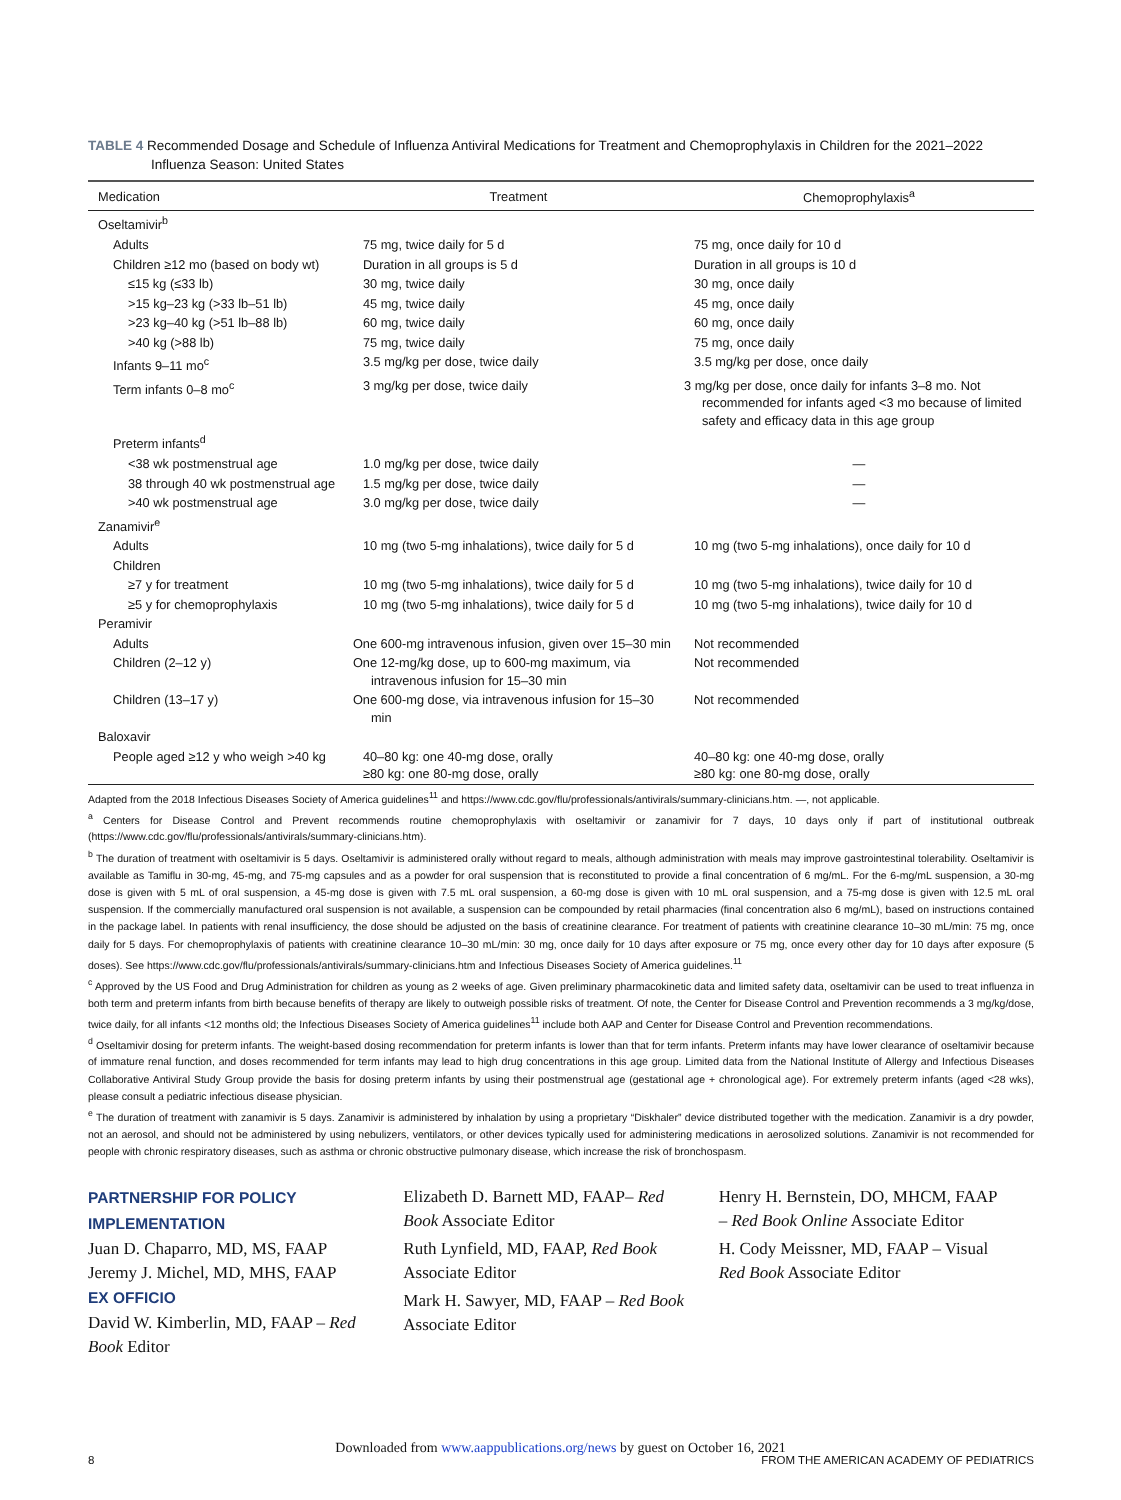TABLE 4 Recommended Dosage and Schedule of Influenza Antiviral Medications for Treatment and Chemoprophylaxis in Children for the 2021–2022 Influenza Season: United States
| Medication | Treatment | Chemoprophylaxis<sup>a</sup> |
| --- | --- | --- |
| Oseltamivir<sup>b</sup> | | |
| Adults | 75 mg, twice daily for 5 d | 75 mg, once daily for 10 d |
| Children ≥12 mo (based on body wt) | Duration in all groups is 5 d | Duration in all groups is 10 d |
| ≤15 kg (≤33 lb) | 30 mg, twice daily | 30 mg, once daily |
| >15 kg–23 kg (>33 lb–51 lb) | 45 mg, twice daily | 45 mg, once daily |
| >23 kg–40 kg (>51 lb–88 lb) | 60 mg, twice daily | 60 mg, once daily |
| >40 kg (>88 lb) | 75 mg, twice daily | 75 mg, once daily |
| Infants 9–11 mo<sup>c</sup> | 3.5 mg/kg per dose, twice daily | 3.5 mg/kg per dose, once daily |
| Term infants 0–8 mo<sup>c</sup> | 3 mg/kg per dose, twice daily | 3 mg/kg per dose, once daily for infants 3–8 mo. Not recommended for infants aged <3 mo because of limited safety and efficacy data in this age group |
| Preterm infants<sup>d</sup> | | |
| <38 wk postmenstrual age | 1.0 mg/kg per dose, twice daily | — |
| 38 through 40 wk postmenstrual age | 1.5 mg/kg per dose, twice daily | — |
| >40 wk postmenstrual age | 3.0 mg/kg per dose, twice daily | — |
| Zanamivir<sup>e</sup> | | |
| Adults | 10 mg (two 5-mg inhalations), twice daily for 5 d | 10 mg (two 5-mg inhalations), once daily for 10 d |
| Children | | |
| ≥7 y for treatment | 10 mg (two 5-mg inhalations), twice daily for 5 d | 10 mg (two 5-mg inhalations), twice daily for 10 d |
| ≥5 y for chemoprophylaxis | 10 mg (two 5-mg inhalations), twice daily for 5 d | 10 mg (two 5-mg inhalations), twice daily for 10 d |
| Peramivir | | |
| Adults | One 600-mg intravenous infusion, given over 15–30 min | Not recommended |
| Children (2–12 y) | One 12-mg/kg dose, up to 600-mg maximum, via intravenous infusion for 15–30 min | Not recommended |
| Children (13–17 y) | One 600-mg dose, via intravenous infusion for 15–30 min | Not recommended |
| Baloxavir | | |
| People aged ≥12 y who weigh >40 kg | 40–80 kg: one 40-mg dose, orally ≥80 kg: one 80-mg dose, orally | 40–80 kg: one 40-mg dose, orally ≥80 kg: one 80-mg dose, orally |
Adapted from the 2018 Infectious Diseases Society of America guidelines<sup>11</sup> and https://www.cdc.gov/flu/professionals/antivirals/summary-clinicians.htm. —, not applicable.
<sup>a</sup> Centers for Disease Control and Prevent recommends routine chemoprophylaxis with oseltamivir or zanamivir for 7 days, 10 days only if part of institutional outbreak (https://www.cdc.gov/flu/professionals/antivirals/summary-clinicians.htm).
<sup>b</sup> The duration of treatment with oseltamivir is 5 days. Oseltamivir is administered orally without regard to meals, although administration with meals may improve gastrointestinal tolerability. Oseltamivir is available as Tamiflu in 30-mg, 45-mg, and 75-mg capsules and as a powder for oral suspension that is reconstituted to provide a final concentration of 6 mg/mL. For the 6-mg/mL suspension, a 30-mg dose is given with 5 mL of oral suspension, a 45-mg dose is given with 7.5 mL oral suspension, a 60-mg dose is given with 10 mL oral suspension, and a 75-mg dose is given with 12.5 mL oral suspension. If the commercially manufactured oral suspension is not available, a suspension can be compounded by retail pharmacies (final concentration also 6 mg/mL), based on instructions contained in the package label. In patients with renal insufficiency, the dose should be adjusted on the basis of creatinine clearance. For treatment of patients with creatinine clearance 10–30 mL/min: 75 mg, once daily for 5 days. For chemoprophylaxis of patients with creatinine clearance 10–30 mL/min: 30 mg, once daily for 10 days after exposure or 75 mg, once every other day for 10 days after exposure (5 doses). See https://www.cdc.gov/flu/professionals/antivirals/summary-clinicians.htm and Infectious Diseases Society of America guidelines.<sup>11</sup>
<sup>c</sup> Approved by the US Food and Drug Administration for children as young as 2 weeks of age. Given preliminary pharmacokinetic data and limited safety data, oseltamivir can be used to treat influenza in both term and preterm infants from birth because benefits of therapy are likely to outweigh possible risks of treatment. Of note, the Center for Disease Control and Prevention recommends a 3 mg/kg/dose, twice daily, for all infants <12 months old; the Infectious Diseases Society of America guidelines<sup>11</sup> include both AAP and Center for Disease Control and Prevention recommendations.
<sup>d</sup> Oseltamivir dosing for preterm infants. The weight-based dosing recommendation for preterm infants is lower than that for term infants. Preterm infants may have lower clearance of oseltamivir because of immature renal function, and doses recommended for term infants may lead to high drug concentrations in this age group. Limited data from the National Institute of Allergy and Infectious Diseases Collaborative Antiviral Study Group provide the basis for dosing preterm infants by using their postmenstrual age (gestational age + chronological age). For extremely preterm infants (aged <28 wks), please consult a pediatric infectious disease physician.
<sup>e</sup> The duration of treatment with zanamivir is 5 days. Zanamivir is administered by inhalation by using a proprietary “Diskhaler” device distributed together with the medication. Zanamivir is a dry powder, not an aerosol, and should not be administered by using nebulizers, ventilators, or other devices typically used for administering medications in aerosolized solutions. Zanamivir is not recommended for people with chronic respiratory diseases, such as asthma or chronic obstructive pulmonary disease, which increase the risk of bronchospasm.
PARTNERSHIP FOR POLICY IMPLEMENTATION
Juan D. Chaparro, MD, MS, FAAP
Jeremy J. Michel, MD, MHS, FAAP
EX OFFICIO
David W. Kimberlin, MD, FAAP – Red Book Editor
Elizabeth D. Barnett MD, FAAP– Red Book Associate Editor
Ruth Lynfield, MD, FAAP, Red Book Associate Editor
Mark H. Sawyer, MD, FAAP – Red Book Associate Editor
Henry H. Bernstein, DO, MHCM, FAAP – Red Book Online Associate Editor
H. Cody Meissner, MD, FAAP – Visual Red Book Associate Editor
Downloaded from www.aappublications.org/news by guest on October 16, 2021
8 FROM THE AMERICAN ACADEMY OF PEDIATRICS